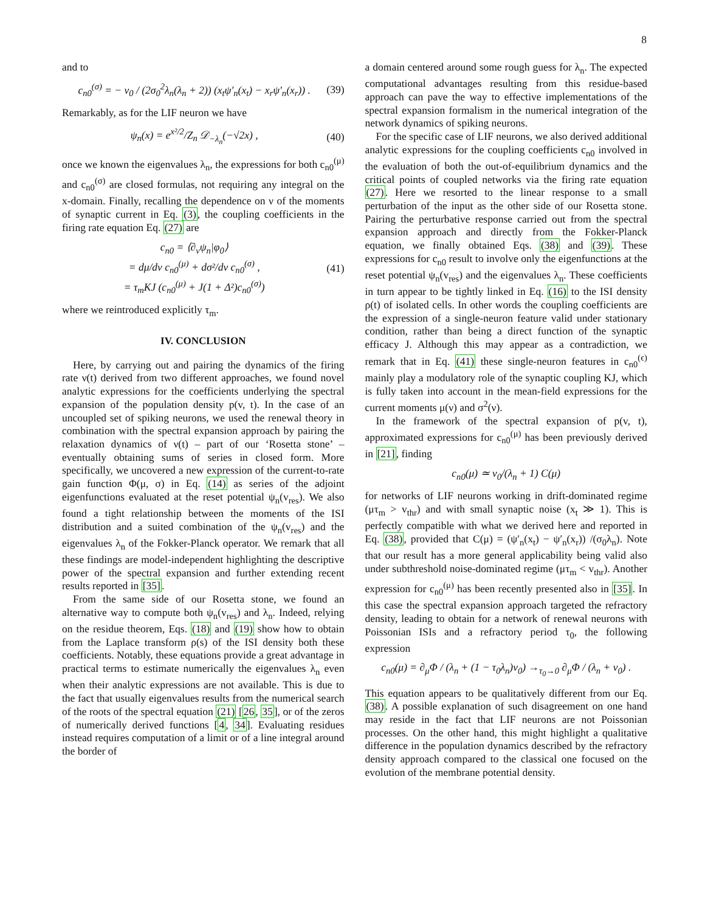8
and to
c<sub>n0</sub><sup>(σ)</sup> = − ν<sub>0</sub> / (2σ<sub>0</sub><sup>2</sup>λ<sub>n</sub>(λ<sub>n</sub> + 2)) (x<sub>t</sub>ψ′<sub>n</sub>(x<sub>t</sub>) − x<sub>r</sub>ψ′<sub>n</sub>(x<sub>r</sub>)) . (39)
Remarkably, as for the LIF neuron we have
ψ<sub>n</sub>(x) = e<sup>x²/2</sup>/Z<sub>n</sub> 𝒟<sub>−λ<sub>n</sub></sub>(−√2x) , (40)
once we known the eigenvalues λ<sub>n</sub>, the expressions for both c<sub>n0</sub><sup>(μ)</sup> and c<sub>n0</sub><sup>(σ)</sup> are closed formulas, not requiring any integral on the x-domain. Finally, recalling the dependence on ν of the moments of synaptic current in Eq. (3), the coupling coefficients in the firing rate equation Eq. (27) are
c<sub>n0</sub> = ⟨∂<sub>ν</sub>ψ<sub>n</sub>|φ<sub>0</sub>⟩
= dμ/dν c<sub>n0</sub><sup>(μ)</sup> + dσ²/dν c<sub>n0</sub><sup>(σ)</sup> ,
= τ<sub>m</sub>KJ (c<sub>n0</sub><sup>(μ)</sup> + J(1 + Δ²)c<sub>n0</sub><sup>(σ)</sup>) (41)
where we reintroduced explicitly τ<sub>m</sub>.
IV. CONCLUSION
Here, by carrying out and pairing the dynamics of the firing rate ν(t) derived from two different approaches, we found novel analytic expressions for the coefficients underlying the spectral expansion of the population density p(v, t). In the case of an uncoupled set of spiking neurons, we used the renewal theory in combination with the spectral expansion approach by pairing the relaxation dynamics of ν(t) – part of our ‘Rosetta stone’ – eventually obtaining sums of series in closed form. More specifically, we uncovered a new expression of the current-to-rate gain function Φ(μ, σ) in Eq. (14) as series of the adjoint eigenfunctions evaluated at the reset potential ψ<sub>n</sub>(v<sub>res</sub>). We also found a tight relationship between the moments of the ISI distribution and a suited combination of the ψ<sub>n</sub>(v<sub>res</sub>) and the eigenvalues λ<sub>n</sub> of the Fokker-Planck operator. We remark that all these findings are model-independent highlighting the descriptive power of the spectral expansion and further extending recent results reported in [35].
From the same side of our Rosetta stone, we found an alternative way to compute both ψ<sub>n</sub>(v<sub>res</sub>) and λ<sub>n</sub>. Indeed, relying on the residue theorem, Eqs. (18) and (19) show how to obtain from the Laplace transform ρ(s) of the ISI density both these coefficients. Notably, these equations provide a great advantage in practical terms to estimate numerically the eigenvalues λ<sub>n</sub> even when their analytic expressions are not available. This is due to the fact that usually eigenvalues results from the numerical search of the roots of the spectral equation (21) [26, 35], or of the zeros of numerically derived functions [4, 34]. Evaluating residues instead requires computation of a limit or of a line integral around the border of
a domain centered around some rough guess for λ<sub>n</sub>. The expected computational advantages resulting from this residue-based approach can pave the way to effective implementations of the spectral expansion formalism in the numerical integration of the network dynamics of spiking neurons.
For the specific case of LIF neurons, we also derived additional analytic expressions for the coupling coefficients c<sub>n0</sub> involved in the evaluation of both the out-of-equilibrium dynamics and the critical points of coupled networks via the firing rate equation (27). Here we resorted to the linear response to a small perturbation of the input as the other side of our Rosetta stone. Pairing the perturbative response carried out from the spectral expansion approach and directly from the Fokker-Planck equation, we finally obtained Eqs. (38) and (39). These expressions for c<sub>n0</sub> result to involve only the eigenfunctions at the reset potential ψ<sub>n</sub>(v<sub>res</sub>) and the eigenvalues λ<sub>n</sub>. These coefficients in turn appear to be tightly linked in Eq. (16) to the ISI density ρ(t) of isolated cells. In other words the coupling coefficients are the expression of a single-neuron feature valid under stationary condition, rather than being a direct function of the synaptic efficacy J. Although this may appear as a contradiction, we remark that in Eq. (41) these single-neuron features in c<sub>n0</sub><sup>(ϵ)</sup> mainly play a modulatory role of the synaptic coupling KJ, which is fully taken into account in the mean-field expressions for the current moments μ(ν) and σ<sup>2</sup>(ν).
In the framework of the spectral expansion of p(v, t), approximated expressions for c<sub>n0</sub><sup>(μ)</sup> has been previously derived in [21], finding
c<sub>n0</sub>(μ) ≃ ν<sub>0</sub>/(λ<sub>n</sub> + 1) C(μ)
for networks of LIF neurons working in drift-dominated regime (μτ<sub>m</sub> > v<sub>thr</sub>) and with small synaptic noise (x<sub>t</sub> ≫ 1). This is perfectly compatible with what we derived here and reported in Eq. (38), provided that C(μ) = (ψ′<sub>n</sub>(x<sub>t</sub>) − ψ′<sub>n</sub>(x<sub>r</sub>)) /(σ<sub>0</sub>λ<sub>n</sub>). Note that our result has a more general applicability being valid also under subthreshold noise-dominated regime (μτ<sub>m</sub> < v<sub>thr</sub>). Another expression for c<sub>n0</sub><sup>(μ)</sup> has been recently presented also in [35]. In this case the spectral expansion approach targeted the refractory density, leading to obtain for a network of renewal neurons with Poissonian ISIs and a refractory period τ<sub>0</sub>, the following expression
c<sub>n0</sub>(μ) = ∂<sub>μ</sub>Φ / (λ<sub>n</sub> + (1 − τ<sub>0</sub>λ<sub>n</sub>)ν<sub>0</sub>) →<sub>τ<sub>0</sub>→0</sub> ∂<sub>μ</sub>Φ / (λ<sub>n</sub> + ν<sub>0</sub>) .
This equation appears to be qualitatively different from our Eq. (38). A possible explanation of such disagreement on one hand may reside in the fact that LIF neurons are not Poissonian processes. On the other hand, this might highlight a qualitative difference in the population dynamics described by the refractory density approach compared to the classical one focused on the evolution of the membrane potential density.